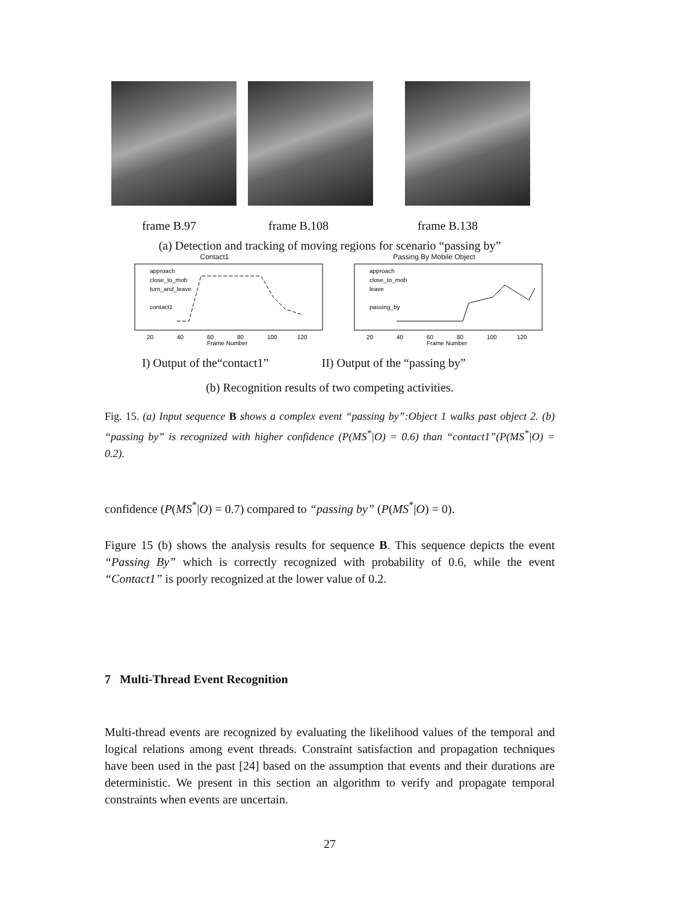frame B.97 frame B.108 frame B.138
(a) Detection and tracking of moving regions for scenario “passing by”
Contact1
approach
close_to_mob
turn_and_leave
contact1
20
40
60
80
100
120
Frame Number
Passing By Mobile Object
approach
close_to_mob
leave
passing_by
20
40
60
80
100
120
Frame Number
I) Output of the“contact1” II) Output of the “passing by”
(b) Recognition results of two competing activities.
Fig. 15. (a) Input sequence B shows a complex event “passing by”:Object 1 walks past object 2. (b) “passing by” is recognized with higher confidence (P(MS<sup>*</sup>|O) = 0.6) than “contact1”(P(MS<sup>*</sup>|O) = 0.2).
confidence (P(MS<sup>*</sup>|O) = 0.7) compared to “passing by” (P(MS<sup>*</sup>|O) = 0).
Figure 15 (b) shows the analysis results for sequence B. This sequence depicts the event “Passing By” which is correctly recognized with probability of 0.6, while the event “Contact1” is poorly recognized at the lower value of 0.2.
7 Multi-Thread Event Recognition
Multi-thread events are recognized by evaluating the likelihood values of the temporal and logical relations among event threads. Constraint satisfaction and propagation techniques have been used in the past [24] based on the assumption that events and their durations are deterministic. We present in this section an algorithm to verify and propagate temporal constraints when events are uncertain.
27